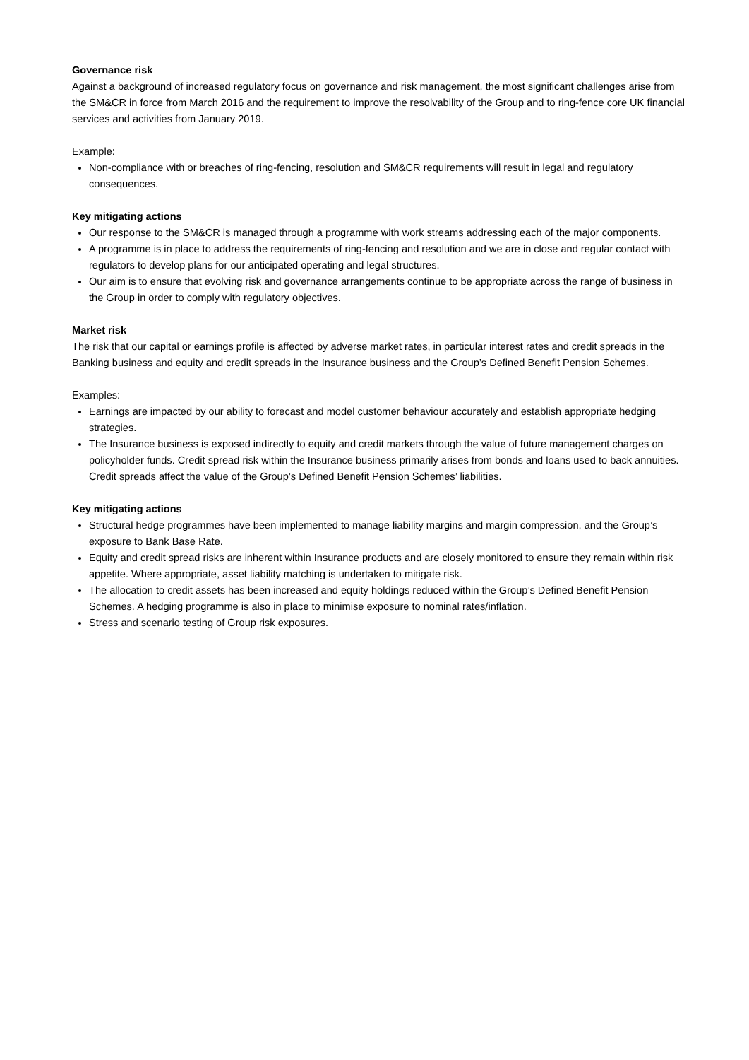Governance risk
Against a background of increased regulatory focus on governance and risk management, the most significant challenges arise from the SM&CR in force from March 2016 and the requirement to improve the resolvability of the Group and to ring-fence core UK financial services and activities from January 2019.
Example:
Non-compliance with or breaches of ring-fencing, resolution and SM&CR requirements will result in legal and regulatory consequences.
Key mitigating actions
Our response to the SM&CR is managed through a programme with work streams addressing each of the major components.
A programme is in place to address the requirements of ring-fencing and resolution and we are in close and regular contact with regulators to develop plans for our anticipated operating and legal structures.
Our aim is to ensure that evolving risk and governance arrangements continue to be appropriate across the range of business in the Group in order to comply with regulatory objectives.
Market risk
The risk that our capital or earnings profile is affected by adverse market rates, in particular interest rates and credit spreads in the Banking business and equity and credit spreads in the Insurance business and the Group’s Defined Benefit Pension Schemes.
Examples:
Earnings are impacted by our ability to forecast and model customer behaviour accurately and establish appropriate hedging strategies.
The Insurance business is exposed indirectly to equity and credit markets through the value of future management charges on policyholder funds. Credit spread risk within the Insurance business primarily arises from bonds and loans used to back annuities. Credit spreads affect the value of the Group’s Defined Benefit Pension Schemes’ liabilities.
Key mitigating actions
Structural hedge programmes have been implemented to manage liability margins and margin compression, and the Group’s exposure to Bank Base Rate.
Equity and credit spread risks are inherent within Insurance products and are closely monitored to ensure they remain within risk appetite. Where appropriate, asset liability matching is undertaken to mitigate risk.
The allocation to credit assets has been increased and equity holdings reduced within the Group’s Defined Benefit Pension Schemes. A hedging programme is also in place to minimise exposure to nominal rates/inflation.
Stress and scenario testing of Group risk exposures.